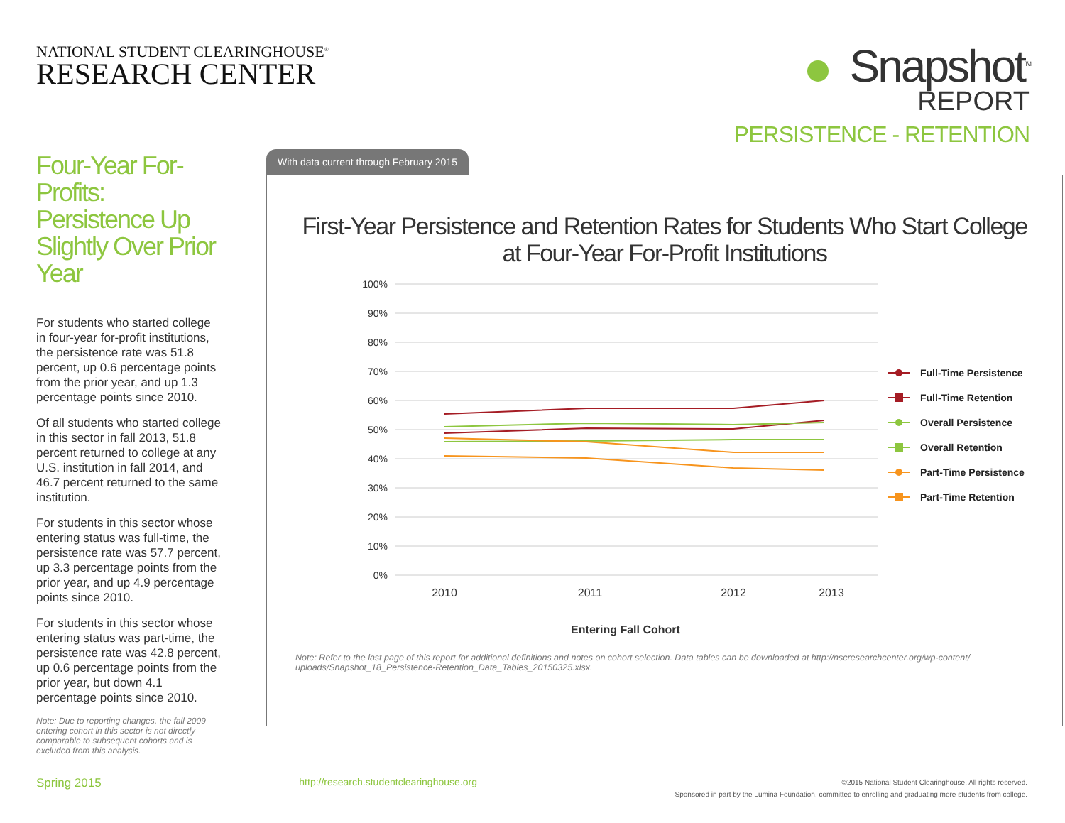NATIONAL STUDENT CLEARINGHOUSE<sup>®</sup>
RESEARCH CENTER
Snapshot<sup>TM</sup>
REPORT
PERSISTENCE - RETENTION
Four-Year For-Profits: Persistence Up Slightly Over Prior Year
For students who started college in four-year for-profit institutions, the persistence rate was 51.8 percent, up 0.6 percentage points from the prior year, and up 1.3 percentage points since 2010.
Of all students who started college in this sector in fall 2013, 51.8 percent returned to college at any U.S. institution in fall 2014, and 46.7 percent returned to the same institution.
For students in this sector whose entering status was full-time, the persistence rate was 57.7 percent, up 3.3 percentage points from the prior year, and up 4.9 percentage points since 2010.
For students in this sector whose entering status was part-time, the persistence rate was 42.8 percent, up 0.6 percentage points from the prior year, but down 4.1 percentage points since 2010.
Note: Due to reporting changes, the fall 2009 entering cohort in this sector is not directly comparable to subsequent cohorts and is excluded from this analysis.
With data current through February 2015
First-Year Persistence and Retention Rates for Students Who Start College at Four-Year For-Profit Institutions
100%
90%
80%
70%
60%
50%
40%
30%
20%
10%
0%
2010
2011
2012
2013
Entering Fall Cohort
Full-Time Persistence
Full-Time Retention
Overall Persistence
Overall Retention
Part-Time Persistence
Part-Time Retention
Note: Refer to the last page of this report for additional definitions and notes on cohort selection. Data tables can be downloaded at http://nscresearchcenter.org/wp-content/ uploads/Snapshot_18_Persistence-Retention_Data_Tables_20150325.xlsx.
Spring 2015
http://research.studentclearinghouse.org
©2015 National Student Clearinghouse. All rights reserved.
Sponsored in part by the Lumina Foundation, committed to enrolling and graduating more students from college.